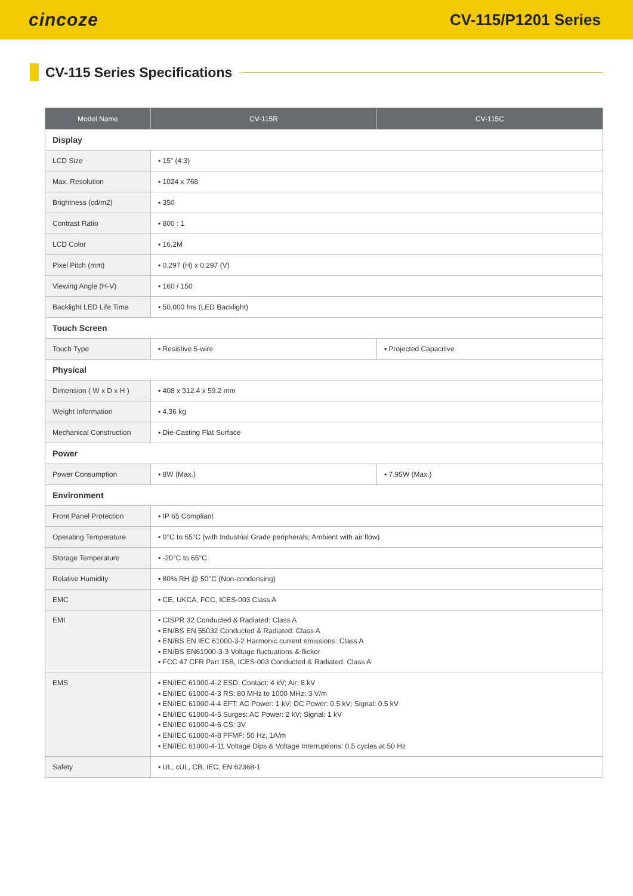cincoze
CV-115/P1201 Series
CV-115 Series Specifications
| Model Name | CV-115R | CV-115C |
| --- | --- | --- |
| Display | | |
| LCD Size | ▪ 15" (4:3) | |
| Max. Resolution | ▪ 1024 x 768 | |
| Brightness (cd/m2) | ▪ 350 | |
| Contrast Ratio | ▪ 800 : 1 | |
| LCD Color | ▪ 16.2M | |
| Pixel Pitch (mm) | ▪ 0.297 (H) x 0.297 (V) | |
| Viewing Angle (H-V) | ▪ 160 / 150 | |
| Backlight LED Life Time | ▪ 50,000 hrs (LED Backlight) | |
| Touch Screen | | |
| Touch Type | ▪ Resistive 5-wire | ▪ Projected Capacitive |
| Physical | | |
| Dimension ( W x D x H ) | ▪ 408 x 312.4 x 59.2 mm | |
| Weight Information | ▪ 4.36 kg | |
| Mechanical Construction | ▪ Die-Casting Flat Surface | |
| Power | | |
| Power Consumption | ▪ 8W (Max.) | ▪ 7.95W (Max.) |
| Environment | | |
| Front Panel Protection | ▪ IP 65 Compliant | |
| Operating Temperature | ▪ 0°C to 65°C (with Industrial Grade peripherals; Ambient with air flow) | |
| Storage Temperature | ▪ -20°C to 65°C | |
| Relative Humidity | ▪ 80% RH @ 50°C (Non-condensing) | |
| EMC | ▪ CE, UKCA, FCC, ICES-003 Class A | |
| EMI | ▪ CISPR 32 Conducted & Radiated: Class A ▪ EN/BS EN 55032 Conducted & Radiated: Class A ▪ EN/BS EN IEC 61000-3-2 Harmonic current emissions: Class A ▪ EN/BS EN61000-3-3 Voltage fluctuations & flicker ▪ FCC 47 CFR Part 15B, ICES-003 Conducted & Radiated: Class A | |
| EMS | ▪ EN/IEC 61000-4-2 ESD: Contact: 4 kV; Air: 8 kV ▪ EN/IEC 61000-4-3 RS: 80 MHz to 1000 MHz: 3 V/m ▪ EN/IEC 61000-4-4 EFT: AC Power: 1 kV; DC Power: 0.5 kV; Signal: 0.5 kV ▪ EN/IEC 61000-4-5 Surges: AC Power: 2 kV; Signal: 1 kV ▪ EN/IEC 61000-4-6 CS: 3V ▪ EN/IEC 61000-4-8 PFMF: 50 Hz, 1A/m ▪ EN/IEC 61000-4-11 Voltage Dips & Voltage Interruptions: 0.5 cycles at 50 Hz | |
| Safety | ▪ UL, cUL, CB, IEC, EN 62368-1 | |